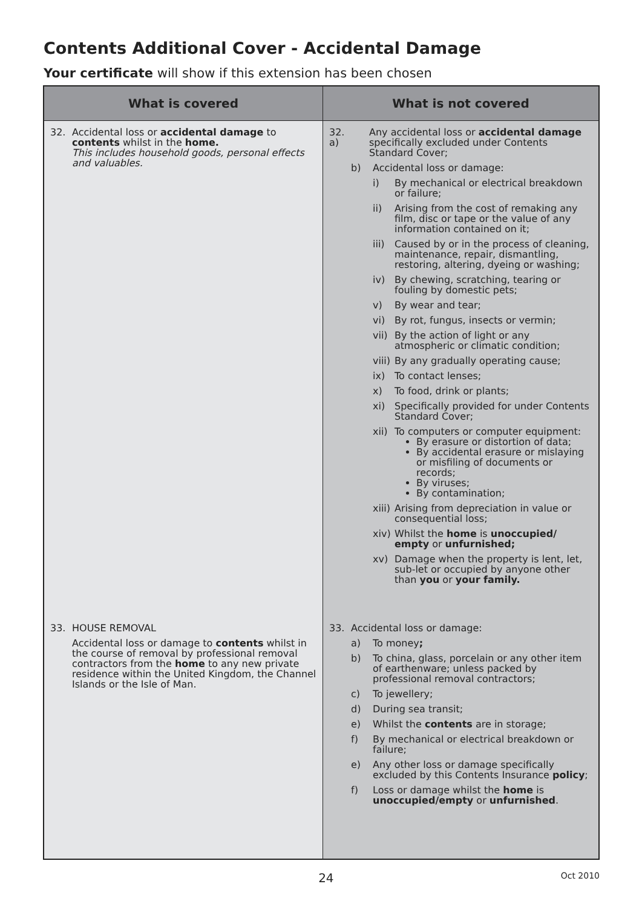Contents Additional Cover - Accidental Damage
Your certificate will show if this extension has been chosen
| What is covered | What is not covered |
| --- | --- |
| 32. Accidental loss or accidental damage to contents whilst in the home. This includes household goods, personal effects and valuables. | 32. a) Any accidental loss or accidental damage specifically excluded under Contents Standard Cover; b) Accidental loss or damage: i) By mechanical or electrical breakdown or failure; ii) Arising from the cost of remaking any film, disc or tape or the value of any information contained on it; iii) Caused by or in the process of cleaning, maintenance, repair, dismantling, restoring, altering, dyeing or washing; iv) By chewing, scratching, tearing or fouling by domestic pets; v) By wear and tear; vi) By rot, fungus, insects or vermin; vii) By the action of light or any atmospheric or climatic condition; viii) By any gradually operating cause; ix) To contact lenses; x) To food, drink or plants; xi) Specifically provided for under Contents Standard Cover; xii) To computers or computer equipment: By erasure or distortion of data; By accidental erasure or mislaying or misfiling of documents or records; By viruses; By contamination; xiii) Arising from depreciation in value or consequential loss; xiv) Whilst the home is unoccupied/ empty or unfurnished; xv) Damage when the property is lent, let, sub-let or occupied by anyone other than you or your family. |
| 33. HOUSE REMOVAL Accidental loss or damage to contents whilst in the course of removal by professional removal contractors from the home to any new private residence within the United Kingdom, the Channel Islands or the Isle of Man. | 33. Accidental loss or damage: a) To money ; b) To china, glass, porcelain or any other item of earthenware; unless packed by professional removal contractors; c) To jewellery; d) During sea transit; e) Whilst the contents are in storage; f) By mechanical or electrical breakdown or failure; e) Any other loss or damage specifically excluded by this Contents Insurance policy ; f) Loss or damage whilst the home is unoccupied/empty or unfurnished . |
24 Oct 2010